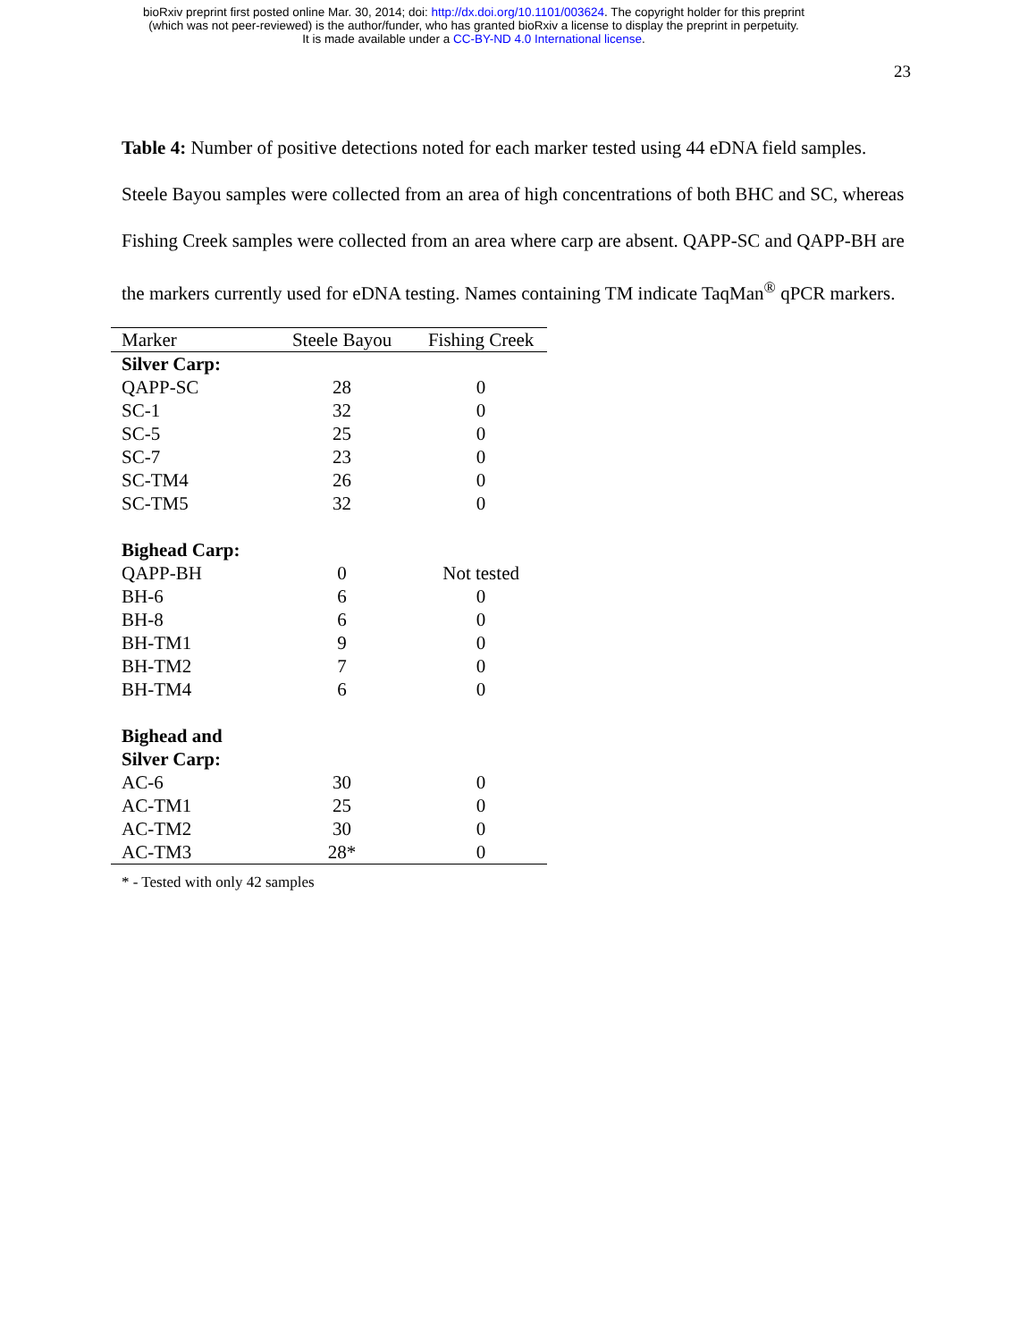bioRxiv preprint first posted online Mar. 30, 2014; doi: http://dx.doi.org/10.1101/003624. The copyright holder for this preprint
(which was not peer-reviewed) is the author/funder, who has granted bioRxiv a license to display the preprint in perpetuity.
It is made available under a CC-BY-ND 4.0 International license.
23
Table 4: Number of positive detections noted for each marker tested using 44 eDNA field samples. Steele Bayou samples were collected from an area of high concentrations of both BHC and SC, whereas Fishing Creek samples were collected from an area where carp are absent. QAPP-SC and QAPP-BH are the markers currently used for eDNA testing. Names containing TM indicate TaqMan<sup>®</sup> qPCR markers.
| Marker | Steele Bayou | Fishing Creek |
| --- | --- | --- |
| Silver Carp: | | |
| QAPP-SC | 28 | 0 |
| SC-1 | 32 | 0 |
| SC-5 | 25 | 0 |
| SC-7 | 23 | 0 |
| SC-TM4 | 26 | 0 |
| SC-TM5 | 32 | 0 |
| Bighead Carp: | | |
| QAPP-BH | 0 | Not tested |
| BH-6 | 6 | 0 |
| BH-8 | 6 | 0 |
| BH-TM1 | 9 | 0 |
| BH-TM2 | 7 | 0 |
| BH-TM4 | 6 | 0 |
| Bighead and Silver Carp: | | |
| AC-6 | 30 | 0 |
| AC-TM1 | 25 | 0 |
| AC-TM2 | 30 | 0 |
| AC-TM3 | 28* | 0 |
* - Tested with only 42 samples